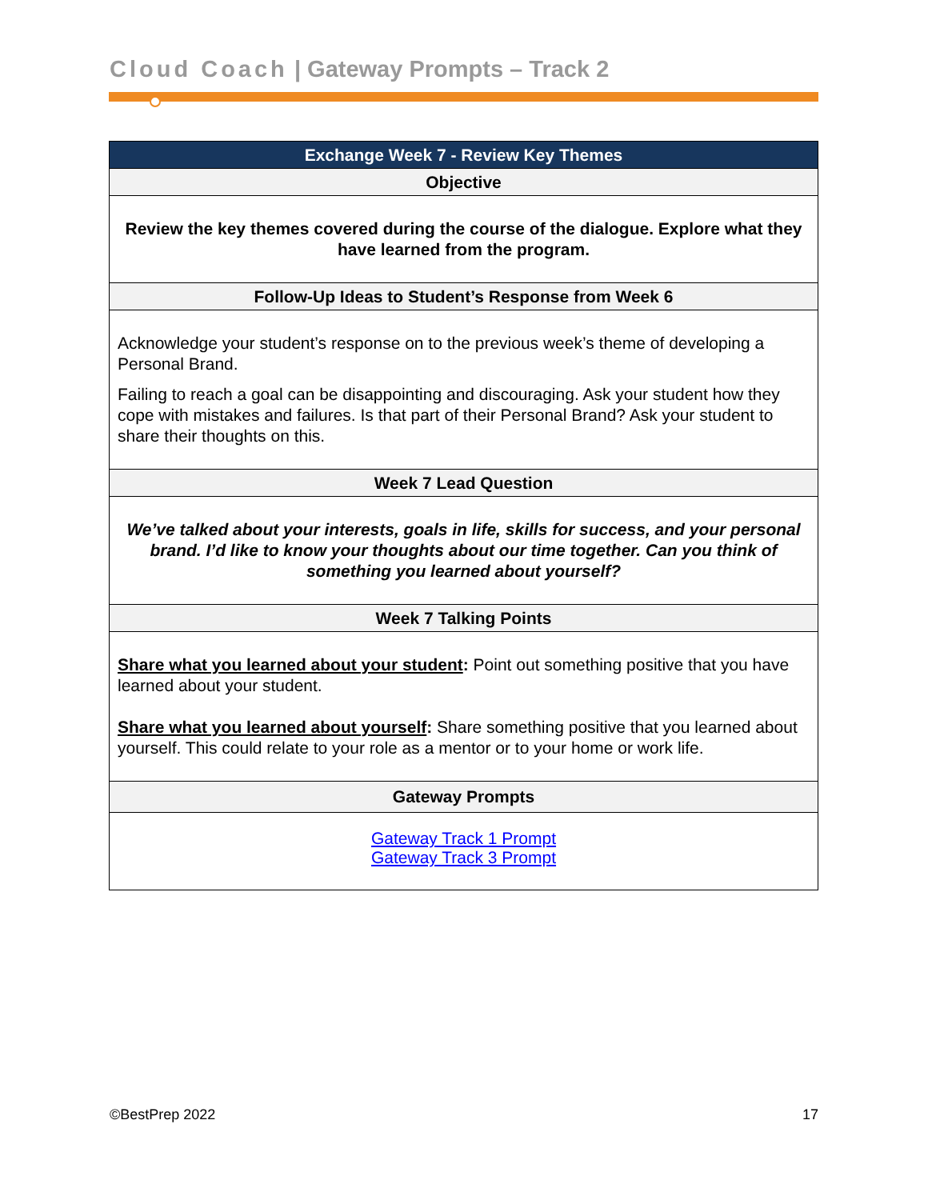Cloud Coach | Gateway Prompts – Track 2
| Exchange Week 7 - Review Key Themes |
| --- |
| Objective |
| Review the key themes covered during the course of the dialogue. Explore what they have learned from the program. |
| Follow-Up Ideas to Student’s Response from Week 6 |
| Acknowledge your student’s response on to the previous week’s theme of developing a Personal Brand. Failing to reach a goal can be disappointing and discouraging. Ask your student how they cope with mistakes and failures. Is that part of their Personal Brand? Ask your student to share their thoughts on this. |
| Week 7 Lead Question |
| We’ve talked about your interests, goals in life, skills for success, and your personal brand. I’d like to know your thoughts about our time together. Can you think of something you learned about yourself? |
| Week 7 Talking Points |
| Share what you learned about your student : Point out something positive that you have learned about your student. Share what you learned about yourself : Share something positive that you learned about yourself. This could relate to your role as a mentor or to your home or work life. |
| Gateway Prompts |
| Gateway Track 1 Prompt Gateway Track 3 Prompt |
©BestPrep 2022 17